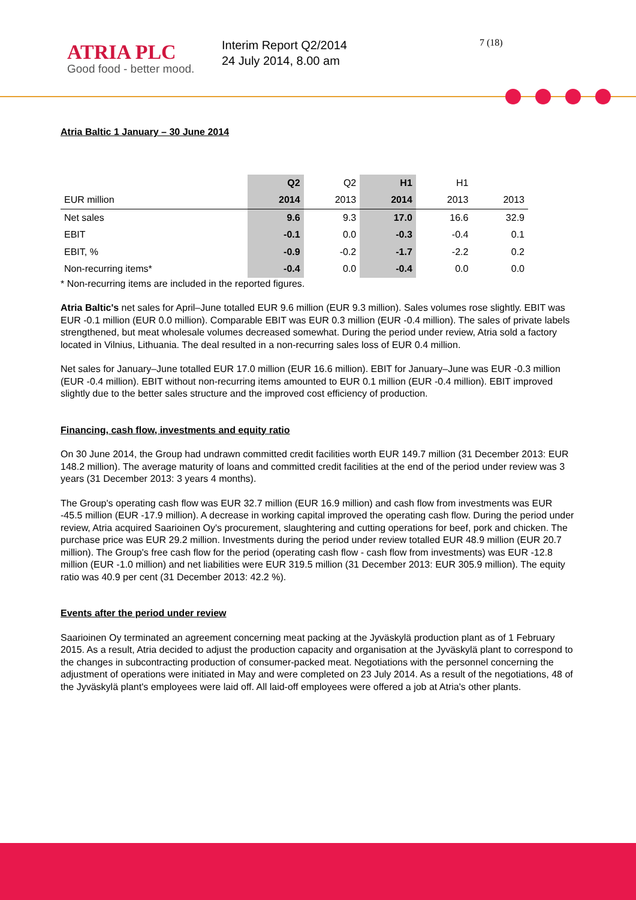ATRIA PLC
Good food - better mood.
Interim Report Q2/2014
24 July 2014, 8.00 am
7 (18)
Atria Baltic 1 January – 30 June 2014
| | Q2 | Q2 | H1 | H1 | |
| --- | --- | --- | --- | --- | --- |
| EUR million | 2014 | 2013 | 2014 | 2013 | 2013 |
| Net sales | 9.6 | 9.3 | 17.0 | 16.6 | 32.9 |
| EBIT | -0.1 | 0.0 | -0.3 | -0.4 | 0.1 |
| EBIT, % | -0.9 | -0.2 | -1.7 | -2.2 | 0.2 |
| Non-recurring items* | -0.4 | 0.0 | -0.4 | 0.0 | 0.0 |
* Non-recurring items are included in the reported figures.
Atria Baltic's net sales for April–June totalled EUR 9.6 million (EUR 9.3 million). Sales volumes rose slightly. EBIT was EUR -0.1 million (EUR 0.0 million). Comparable EBIT was EUR 0.3 million (EUR -0.4 million). The sales of private labels strengthened, but meat wholesale volumes decreased somewhat. During the period under review, Atria sold a factory located in Vilnius, Lithuania. The deal resulted in a non-recurring sales loss of EUR 0.4 million.
Net sales for January–June totalled EUR 17.0 million (EUR 16.6 million). EBIT for January–June was EUR -0.3 million (EUR -0.4 million). EBIT without non-recurring items amounted to EUR 0.1 million (EUR -0.4 million). EBIT improved slightly due to the better sales structure and the improved cost efficiency of production.
Financing, cash flow, investments and equity ratio
On 30 June 2014, the Group had undrawn committed credit facilities worth EUR 149.7 million (31 December 2013: EUR 148.2 million). The average maturity of loans and committed credit facilities at the end of the period under review was 3 years (31 December 2013: 3 years 4 months).
The Group's operating cash flow was EUR 32.7 million (EUR 16.9 million) and cash flow from investments was EUR -45.5 million (EUR -17.9 million). A decrease in working capital improved the operating cash flow. During the period under review, Atria acquired Saarioinen Oy's procurement, slaughtering and cutting operations for beef, pork and chicken. The purchase price was EUR 29.2 million. Investments during the period under review totalled EUR 48.9 million (EUR 20.7 million). The Group's free cash flow for the period (operating cash flow - cash flow from investments) was EUR -12.8 million (EUR -1.0 million) and net liabilities were EUR 319.5 million (31 December 2013: EUR 305.9 million). The equity ratio was 40.9 per cent (31 December 2013: 42.2 %).
Events after the period under review
Saarioinen Oy terminated an agreement concerning meat packing at the Jyväskylä production plant as of 1 February 2015. As a result, Atria decided to adjust the production capacity and organisation at the Jyväskylä plant to correspond to the changes in subcontracting production of consumer-packed meat. Negotiations with the personnel concerning the adjustment of operations were initiated in May and were completed on 23 July 2014. As a result of the negotiations, 48 of the Jyväskylä plant's employees were laid off. All laid-off employees were offered a job at Atria's other plants.